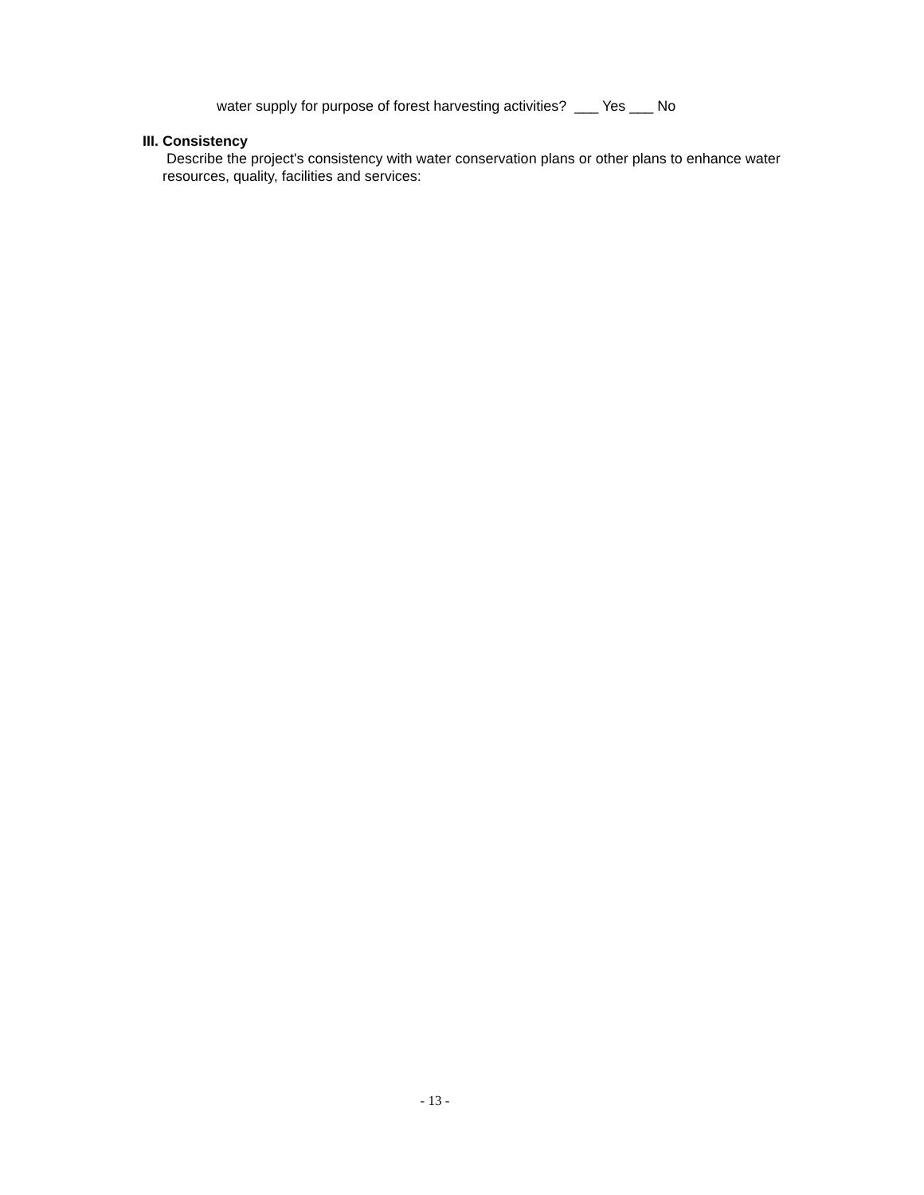water supply for purpose of forest harvesting activities? ___ Yes ___ No
III. Consistency
Describe the project's consistency with water conservation plans or other plans to enhance water resources, quality, facilities and services:
- 13 -